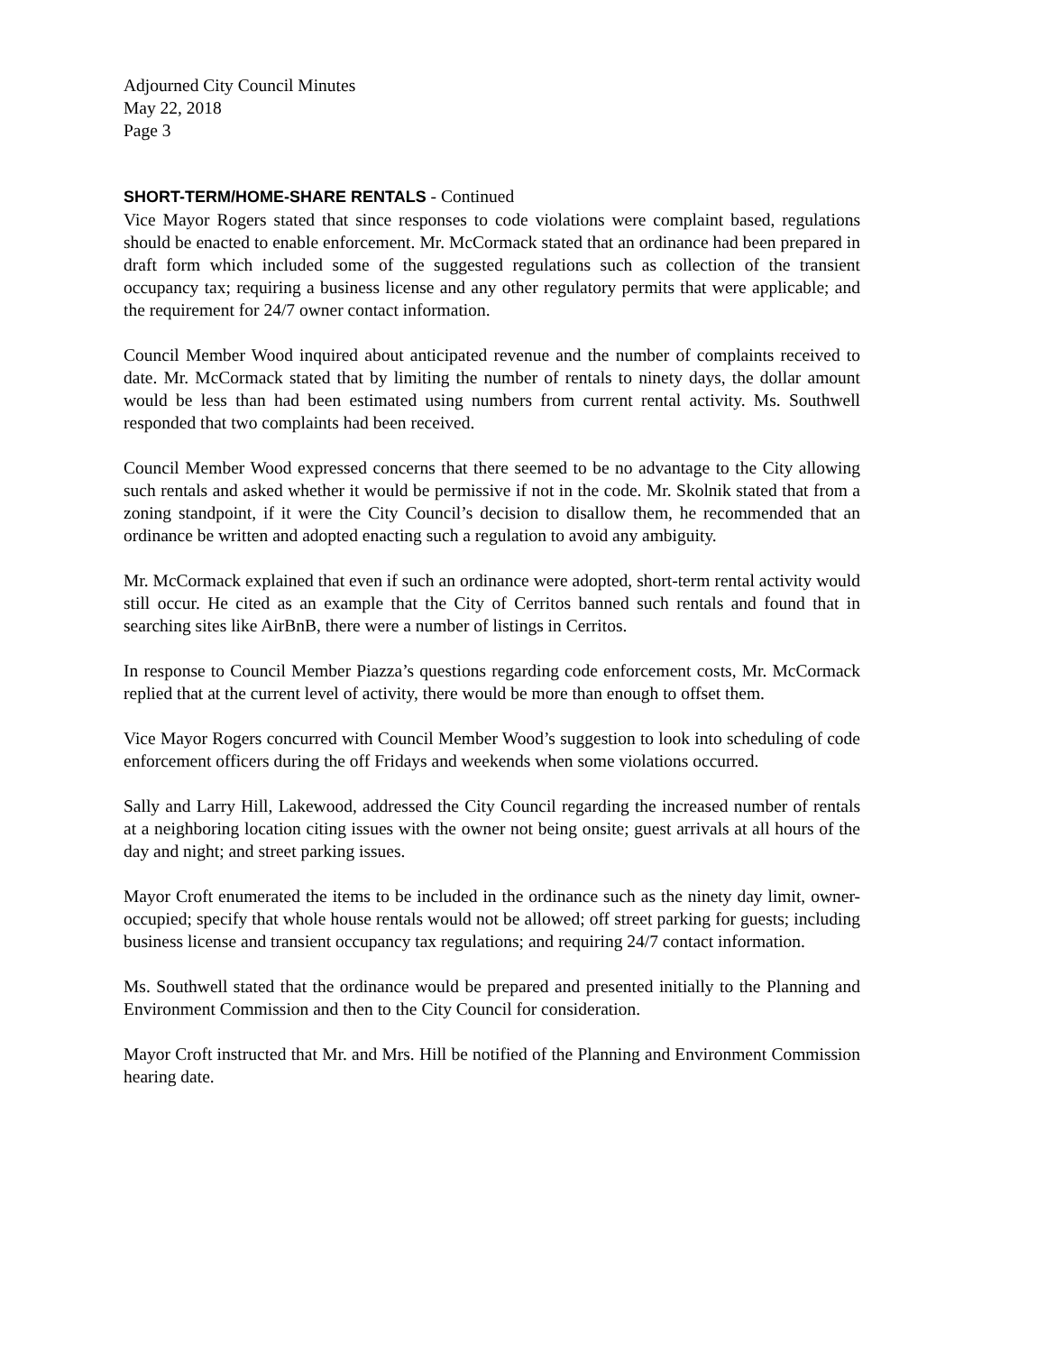Adjourned City Council Minutes
May 22, 2018
Page 3
SHORT-TERM/HOME-SHARE RENTALS - Continued
Vice Mayor Rogers stated that since responses to code violations were complaint based, regulations should be enacted to enable enforcement. Mr. McCormack stated that an ordinance had been prepared in draft form which included some of the suggested regulations such as collection of the transient occupancy tax; requiring a business license and any other regulatory permits that were applicable; and the requirement for 24/7 owner contact information.
Council Member Wood inquired about anticipated revenue and the number of complaints received to date. Mr. McCormack stated that by limiting the number of rentals to ninety days, the dollar amount would be less than had been estimated using numbers from current rental activity. Ms. Southwell responded that two complaints had been received.
Council Member Wood expressed concerns that there seemed to be no advantage to the City allowing such rentals and asked whether it would be permissive if not in the code. Mr. Skolnik stated that from a zoning standpoint, if it were the City Council’s decision to disallow them, he recommended that an ordinance be written and adopted enacting such a regulation to avoid any ambiguity.
Mr. McCormack explained that even if such an ordinance were adopted, short-term rental activity would still occur. He cited as an example that the City of Cerritos banned such rentals and found that in searching sites like AirBnB, there were a number of listings in Cerritos.
In response to Council Member Piazza’s questions regarding code enforcement costs, Mr. McCormack replied that at the current level of activity, there would be more than enough to offset them.
Vice Mayor Rogers concurred with Council Member Wood’s suggestion to look into scheduling of code enforcement officers during the off Fridays and weekends when some violations occurred.
Sally and Larry Hill, Lakewood, addressed the City Council regarding the increased number of rentals at a neighboring location citing issues with the owner not being onsite; guest arrivals at all hours of the day and night; and street parking issues.
Mayor Croft enumerated the items to be included in the ordinance such as the ninety day limit, owner-occupied; specify that whole house rentals would not be allowed; off street parking for guests; including business license and transient occupancy tax regulations; and requiring 24/7 contact information.
Ms. Southwell stated that the ordinance would be prepared and presented initially to the Planning and Environment Commission and then to the City Council for consideration.
Mayor Croft instructed that Mr. and Mrs. Hill be notified of the Planning and Environment Commission hearing date.